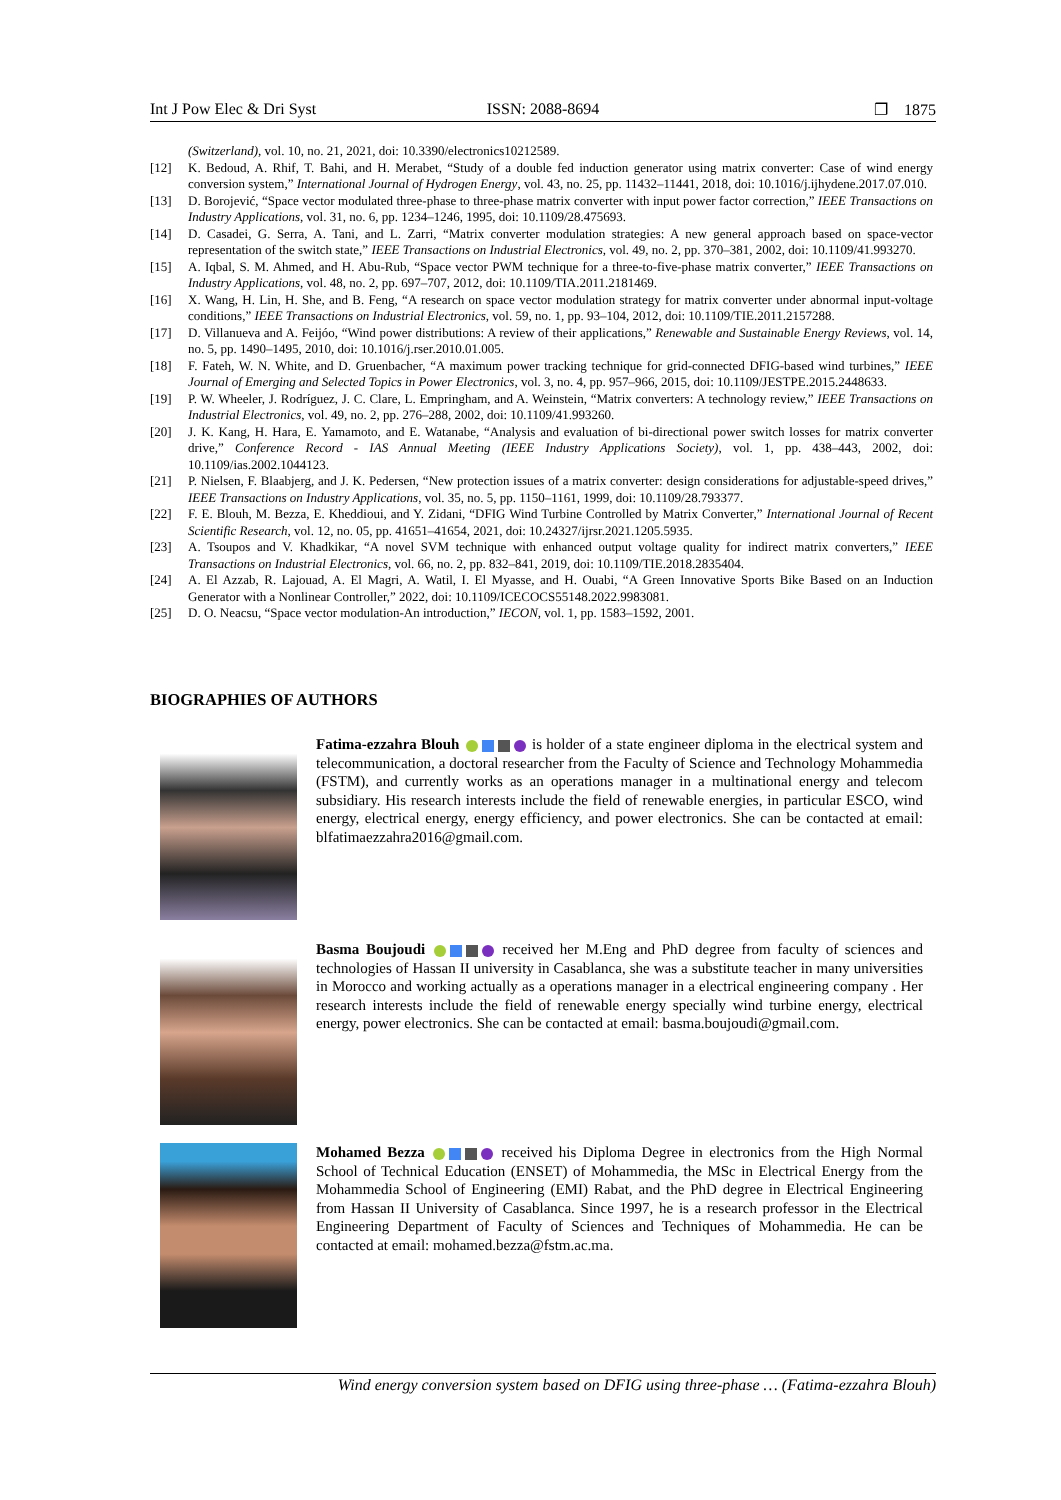Int J Pow Elec & Dri Syst ISSN: 2088-8694 ❐ 1875
(Switzerland), vol. 10, no. 21, 2021, doi: 10.3390/electronics10212589.
[12] K. Bedoud, A. Rhif, T. Bahi, and H. Merabet, “Study of a double fed induction generator using matrix converter: Case of wind energy conversion system,” International Journal of Hydrogen Energy, vol. 43, no. 25, pp. 11432–11441, 2018, doi: 10.1016/j.ijhydene.2017.07.010.
[13] D. Borojević, “Space vector modulated three-phase to three-phase matrix converter with input power factor correction,” IEEE Transactions on Industry Applications, vol. 31, no. 6, pp. 1234–1246, 1995, doi: 10.1109/28.475693.
[14] D. Casadei, G. Serra, A. Tani, and L. Zarri, “Matrix converter modulation strategies: A new general approach based on space-vector representation of the switch state,” IEEE Transactions on Industrial Electronics, vol. 49, no. 2, pp. 370–381, 2002, doi: 10.1109/41.993270.
[15] A. Iqbal, S. M. Ahmed, and H. Abu-Rub, “Space vector PWM technique for a three-to-five-phase matrix converter,” IEEE Transactions on Industry Applications, vol. 48, no. 2, pp. 697–707, 2012, doi: 10.1109/TIA.2011.2181469.
[16] X. Wang, H. Lin, H. She, and B. Feng, “A research on space vector modulation strategy for matrix converter under abnormal input-voltage conditions,” IEEE Transactions on Industrial Electronics, vol. 59, no. 1, pp. 93–104, 2012, doi: 10.1109/TIE.2011.2157288.
[17] D. Villanueva and A. Feijóo, “Wind power distributions: A review of their applications,” Renewable and Sustainable Energy Reviews, vol. 14, no. 5, pp. 1490–1495, 2010, doi: 10.1016/j.rser.2010.01.005.
[18] F. Fateh, W. N. White, and D. Gruenbacher, “A maximum power tracking technique for grid-connected DFIG-based wind turbines,” IEEE Journal of Emerging and Selected Topics in Power Electronics, vol. 3, no. 4, pp. 957–966, 2015, doi: 10.1109/JESTPE.2015.2448633.
[19] P. W. Wheeler, J. Rodríguez, J. C. Clare, L. Empringham, and A. Weinstein, “Matrix converters: A technology review,” IEEE Transactions on Industrial Electronics, vol. 49, no. 2, pp. 276–288, 2002, doi: 10.1109/41.993260.
[20] J. K. Kang, H. Hara, E. Yamamoto, and E. Watanabe, “Analysis and evaluation of bi-directional power switch losses for matrix converter drive,” Conference Record - IAS Annual Meeting (IEEE Industry Applications Society), vol. 1, pp. 438–443, 2002, doi: 10.1109/ias.2002.1044123.
[21] P. Nielsen, F. Blaabjerg, and J. K. Pedersen, “New protection issues of a matrix converter: design considerations for adjustable-speed drives,” IEEE Transactions on Industry Applications, vol. 35, no. 5, pp. 1150–1161, 1999, doi: 10.1109/28.793377.
[22] F. E. Blouh, M. Bezza, E. Kheddioui, and Y. Zidani, “DFIG Wind Turbine Controlled by Matrix Converter,” International Journal of Recent Scientific Research, vol. 12, no. 05, pp. 41651–41654, 2021, doi: 10.24327/ijrsr.2021.1205.5935.
[23] A. Tsoupos and V. Khadkikar, “A novel SVM technique with enhanced output voltage quality for indirect matrix converters,” IEEE Transactions on Industrial Electronics, vol. 66, no. 2, pp. 832–841, 2019, doi: 10.1109/TIE.2018.2835404.
[24] A. El Azzab, R. Lajouad, A. El Magri, A. Watil, I. El Myasse, and H. Ouabi, “A Green Innovative Sports Bike Based on an Induction Generator with a Nonlinear Controller,” 2022, doi: 10.1109/ICECOCS55148.2022.9983081.
[25] D. O. Neacsu, “Space vector modulation-An introduction,” IECON, vol. 1, pp. 1583–1592, 2001.
BIOGRAPHIES OF AUTHORS
Fatima-ezzahra Blouh is holder of a state engineer diploma in the electrical system and telecommunication, a doctoral researcher from the Faculty of Science and Technology Mohammedia (FSTM), and currently works as an operations manager in a multinational energy and telecom subsidiary. His research interests include the field of renewable energies, in particular ESCO, wind energy, electrical energy, energy efficiency, and power electronics. She can be contacted at email: blfatimaezzahra2016@gmail.com.
Basma Boujoudi received her M.Eng and PhD degree from faculty of sciences and technologies of Hassan II university in Casablanca, she was a substitute teacher in many universities in Morocco and working actually as a operations manager in a electrical engineering company . Her research interests include the field of renewable energy specially wind turbine energy, electrical energy, power electronics. She can be contacted at email: basma.boujoudi@gmail.com.
Mohamed Bezza received his Diploma Degree in electronics from the High Normal School of Technical Education (ENSET) of Mohammedia, the MSc in Electrical Energy from the Mohammedia School of Engineering (EMI) Rabat, and the PhD degree in Electrical Engineering from Hassan II University of Casablanca. Since 1997, he is a research professor in the Electrical Engineering Department of Faculty of Sciences and Techniques of Mohammedia. He can be contacted at email: mohamed.bezza@fstm.ac.ma.
Wind energy conversion system based on DFIG using three-phase … (Fatima-ezzahra Blouh)